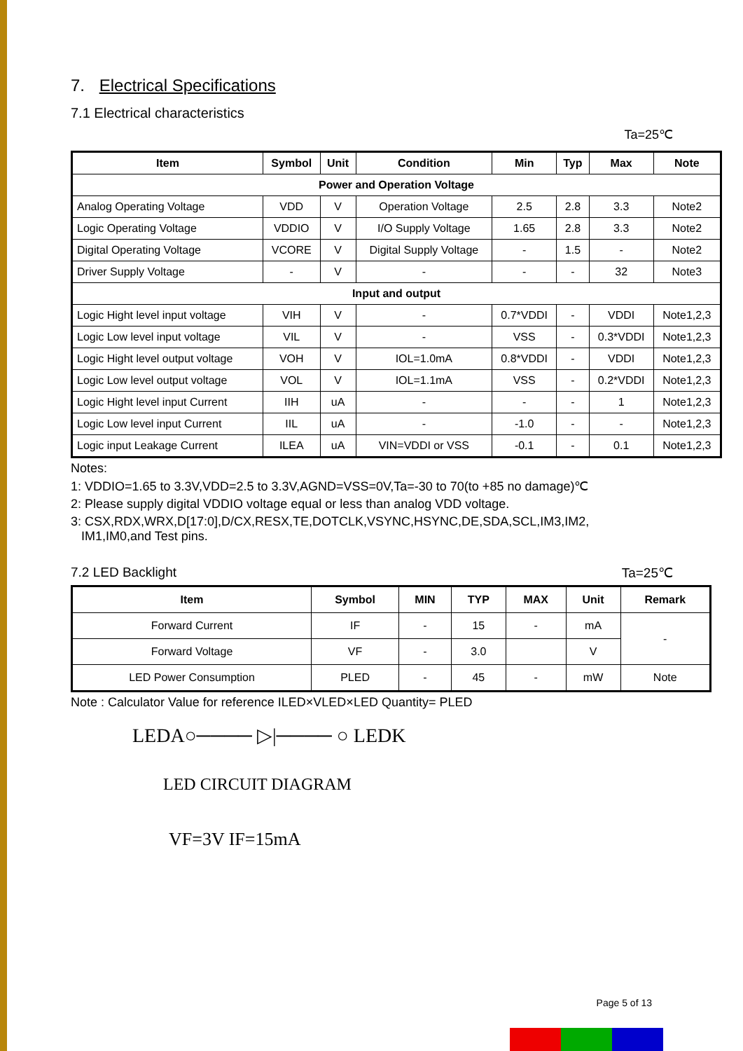7. Electrical Specifications
7.1 Electrical characteristics
Ta=25℃
| Item | Symbol | Unit | Condition | Min | Typ | Max | Note |
| --- | --- | --- | --- | --- | --- | --- | --- |
| Power and Operation Voltage | | | | | | | |
| Analog Operating Voltage | VDD | V | Operation Voltage | 2.5 | 2.8 | 3.3 | Note2 |
| Logic Operating Voltage | VDDIO | V | I/O Supply Voltage | 1.65 | 2.8 | 3.3 | Note2 |
| Digital Operating Voltage | VCORE | V | Digital Supply Voltage | - | 1.5 | - | Note2 |
| Driver Supply Voltage | - | V | - | - | - | 32 | Note3 |
| Input and output | | | | | | | |
| Logic Hight level input voltage | VIH | V | - | 0.7*VDDI | - | VDDI | Note1,2,3 |
| Logic Low level input voltage | VIL | V | - | VSS | - | 0.3*VDDI | Note1,2,3 |
| Logic Hight level output voltage | VOH | V | IOL=1.0mA | 0.8*VDDI | - | VDDI | Note1,2,3 |
| Logic Low level output voltage | VOL | V | IOL=1.1mA | VSS | - | 0.2*VDDI | Note1,2,3 |
| Logic Hight level input Current | IIH | uA | - | - | - | 1 | Note1,2,3 |
| Logic Low level input Current | IIL | uA | - | -1.0 | - | - | Note1,2,3 |
| Logic input Leakage Current | ILEA | uA | VIN=VDDI or VSS | -0.1 | - | 0.1 | Note1,2,3 |
Notes:
1: VDDIO=1.65 to 3.3V,VDD=2.5 to 3.3V,AGND=VSS=0V,Ta=-30 to 70(to +85 no damage)℃
2: Please supply digital VDDIO voltage equal or less than analog VDD voltage.
3: CSX,RDX,WRX,D[17:0],D/CX,RESX,TE,DOTCLK,VSYNC,HSYNC,DE,SDA,SCL,IM3,IM2,
IM1,IM0,and Test pins.
7.2 LED Backlight Ta=25℃
| Item | Symbol | MIN | TYP | MAX | Unit | Remark |
| --- | --- | --- | --- | --- | --- | --- |
| Forward Current | IF | - | 15 | - | mA | - |
| Forward Voltage | VF | - | 3.0 | | V | |
| LED Power Consumption | PLED | - | 45 | - | mW | Note |
Note : Calculator Value for reference ILED×VLED×LED Quantity= PLED
LEDA○──── ▷|──── ○ LEDK
LED CIRCUIT DIAGRAM
VF=3V IF=15mA
Page 5 of 13